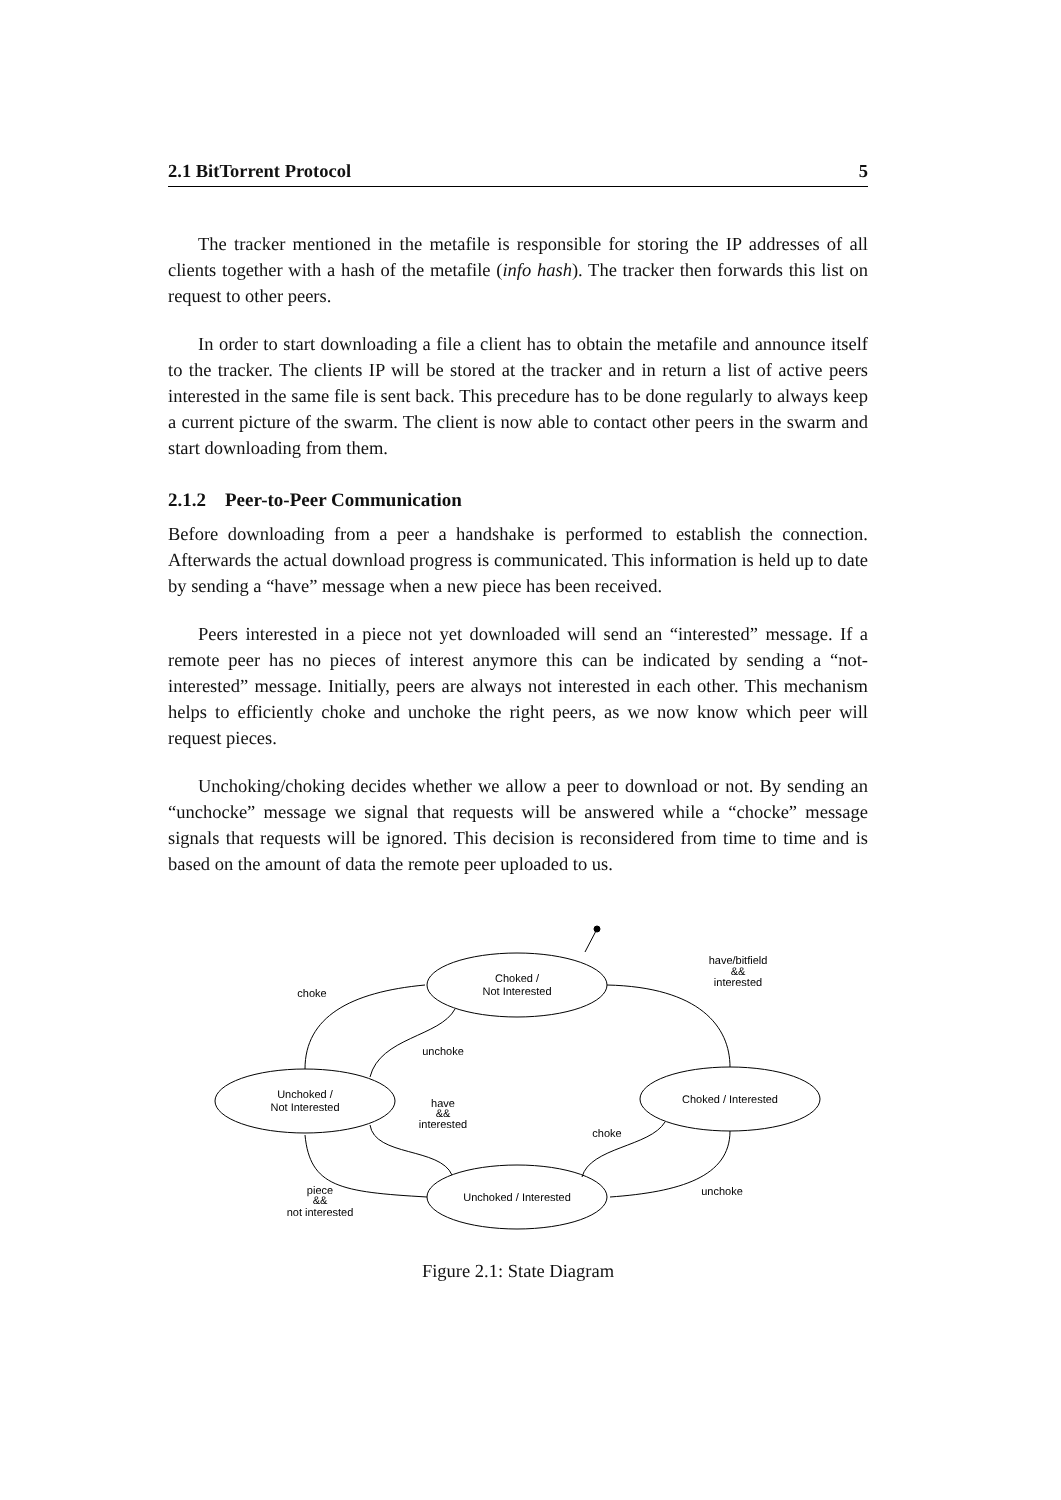2.1 BitTorrent Protocol 5
The tracker mentioned in the metafile is responsible for storing the IP addresses of all clients together with a hash of the metafile (info hash). The tracker then forwards this list on request to other peers.
In order to start downloading a file a client has to obtain the metafile and announce itself to the tracker. The clients IP will be stored at the tracker and in return a list of active peers interested in the same file is sent back. This precedure has to be done regularly to always keep a current picture of the swarm. The client is now able to contact other peers in the swarm and start downloading from them.
2.1.2 Peer-to-Peer Communication
Before downloading from a peer a handshake is performed to establish the connection. Afterwards the actual download progress is communicated. This information is held up to date by sending a “have” message when a new piece has been received.
Peers interested in a piece not yet downloaded will send an “interested” message. If a remote peer has no pieces of interest anymore this can be indicated by sending a “not-interested” message. Initially, peers are always not interested in each other. This mechanism helps to efficiently choke and unchoke the right peers, as we now know which peer will request pieces.
Unchoking/choking decides whether we allow a peer to download or not. By sending an “unchocke” message we signal that requests will be answered while a “chocke” message signals that requests will be ignored. This decision is reconsidered from time to time and is based on the amount of data the remote peer uploaded to us.
Choked /
Not Interested
Unchoked /
Not Interested
Choked / Interested
Unchoked / Interested
choke
unchoke
have/bitfield
&&
interested
have
&&
interested
choke
unchoke
piece
&&
not interested
Figure 2.1: State Diagram